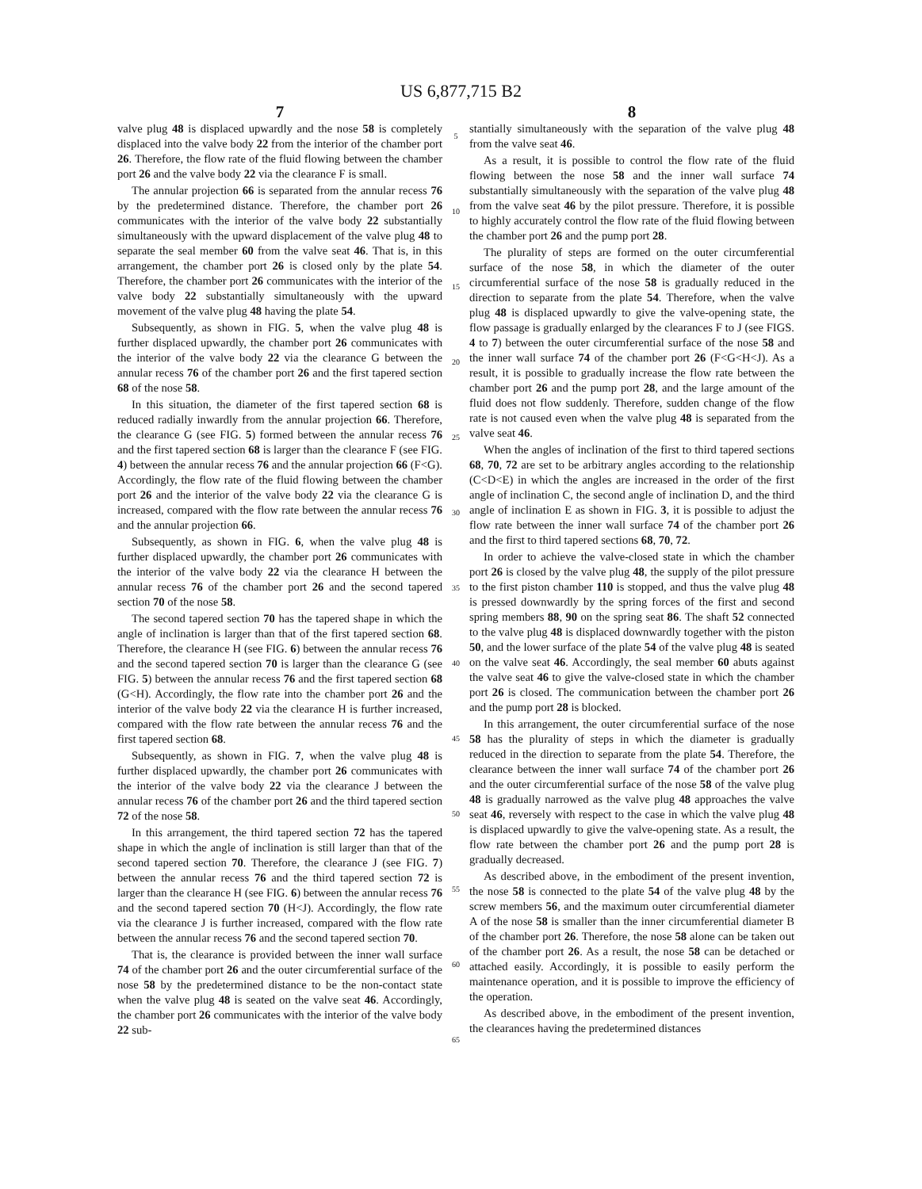US 6,877,715 B2
7
valve plug 48 is displaced upwardly and the nose 58 is completely displaced into the valve body 22 from the interior of the chamber port 26. Therefore, the flow rate of the fluid flowing between the chamber port 26 and the valve body 22 via the clearance F is small.
The annular projection 66 is separated from the annular recess 76 by the predetermined distance. Therefore, the chamber port 26 communicates with the interior of the valve body 22 substantially simultaneously with the upward displacement of the valve plug 48 to separate the seal member 60 from the valve seat 46. That is, in this arrangement, the chamber port 26 is closed only by the plate 54. Therefore, the chamber port 26 communicates with the interior of the valve body 22 substantially simultaneously with the upward movement of the valve plug 48 having the plate 54.
Subsequently, as shown in FIG. 5, when the valve plug 48 is further displaced upwardly, the chamber port 26 communicates with the interior of the valve body 22 via the clearance G between the annular recess 76 of the chamber port 26 and the first tapered section 68 of the nose 58.
In this situation, the diameter of the first tapered section 68 is reduced radially inwardly from the annular projection 66. Therefore, the clearance G (see FIG. 5) formed between the annular recess 76 and the first tapered section 68 is larger than the clearance F (see FIG. 4) between the annular recess 76 and the annular projection 66 (F<G). Accordingly, the flow rate of the fluid flowing between the chamber port 26 and the interior of the valve body 22 via the clearance G is increased, compared with the flow rate between the annular recess 76 and the annular projection 66.
Subsequently, as shown in FIG. 6, when the valve plug 48 is further displaced upwardly, the chamber port 26 communicates with the interior of the valve body 22 via the clearance H between the annular recess 76 of the chamber port 26 and the second tapered section 70 of the nose 58.
The second tapered section 70 has the tapered shape in which the angle of inclination is larger than that of the first tapered section 68. Therefore, the clearance H (see FIG. 6) between the annular recess 76 and the second tapered section 70 is larger than the clearance G (see FIG. 5) between the annular recess 76 and the first tapered section 68 (G<H). Accordingly, the flow rate into the chamber port 26 and the interior of the valve body 22 via the clearance H is further increased, compared with the flow rate between the annular recess 76 and the first tapered section 68.
Subsequently, as shown in FIG. 7, when the valve plug 48 is further displaced upwardly, the chamber port 26 communicates with the interior of the valve body 22 via the clearance J between the annular recess 76 of the chamber port 26 and the third tapered section 72 of the nose 58.
In this arrangement, the third tapered section 72 has the tapered shape in which the angle of inclination is still larger than that of the second tapered section 70. Therefore, the clearance J (see FIG. 7) between the annular recess 76 and the third tapered section 72 is larger than the clearance H (see FIG. 6) between the annular recess 76 and the second tapered section 70 (H<J). Accordingly, the flow rate via the clearance J is further increased, compared with the flow rate between the annular recess 76 and the second tapered section 70.
That is, the clearance is provided between the inner wall surface 74 of the chamber port 26 and the outer circumferential surface of the nose 58 by the predetermined distance to be the non-contact state when the valve plug 48 is seated on the valve seat 46. Accordingly, the chamber port 26 communicates with the interior of the valve body 22 sub-
5
10
15
20
25
30
35
40
45
50
55
60
65
8
stantially simultaneously with the separation of the valve plug 48 from the valve seat 46.
As a result, it is possible to control the flow rate of the fluid flowing between the nose 58 and the inner wall surface 74 substantially simultaneously with the separation of the valve plug 48 from the valve seat 46 by the pilot pressure. Therefore, it is possible to highly accurately control the flow rate of the fluid flowing between the chamber port 26 and the pump port 28.
The plurality of steps are formed on the outer circumferential surface of the nose 58, in which the diameter of the outer circumferential surface of the nose 58 is gradually reduced in the direction to separate from the plate 54. Therefore, when the valve plug 48 is displaced upwardly to give the valve-opening state, the flow passage is gradually enlarged by the clearances F to J (see FIGS. 4 to 7) between the outer circumferential surface of the nose 58 and the inner wall surface 74 of the chamber port 26 (F<G<H<J). As a result, it is possible to gradually increase the flow rate between the chamber port 26 and the pump port 28, and the large amount of the fluid does not flow suddenly. Therefore, sudden change of the flow rate is not caused even when the valve plug 48 is separated from the valve seat 46.
When the angles of inclination of the first to third tapered sections 68, 70, 72 are set to be arbitrary angles according to the relationship (C<D<E) in which the angles are increased in the order of the first angle of inclination C, the second angle of inclination D, and the third angle of inclination E as shown in FIG. 3, it is possible to adjust the flow rate between the inner wall surface 74 of the chamber port 26 and the first to third tapered sections 68, 70, 72.
In order to achieve the valve-closed state in which the chamber port 26 is closed by the valve plug 48, the supply of the pilot pressure to the first piston chamber 110 is stopped, and thus the valve plug 48 is pressed downwardly by the spring forces of the first and second spring members 88, 90 on the spring seat 86. The shaft 52 connected to the valve plug 48 is displaced downwardly together with the piston 50, and the lower surface of the plate 54 of the valve plug 48 is seated on the valve seat 46. Accordingly, the seal member 60 abuts against the valve seat 46 to give the valve-closed state in which the chamber port 26 is closed. The communication between the chamber port 26 and the pump port 28 is blocked.
In this arrangement, the outer circumferential surface of the nose 58 has the plurality of steps in which the diameter is gradually reduced in the direction to separate from the plate 54. Therefore, the clearance between the inner wall surface 74 of the chamber port 26 and the outer circumferential surface of the nose 58 of the valve plug 48 is gradually narrowed as the valve plug 48 approaches the valve seat 46, reversely with respect to the case in which the valve plug 48 is displaced upwardly to give the valve-opening state. As a result, the flow rate between the chamber port 26 and the pump port 28 is gradually decreased.
As described above, in the embodiment of the present invention, the nose 58 is connected to the plate 54 of the valve plug 48 by the screw members 56, and the maximum outer circumferential diameter A of the nose 58 is smaller than the inner circumferential diameter B of the chamber port 26. Therefore, the nose 58 alone can be taken out of the chamber port 26. As a result, the nose 58 can be detached or attached easily. Accordingly, it is possible to easily perform the maintenance operation, and it is possible to improve the efficiency of the operation.
As described above, in the embodiment of the present invention, the clearances having the predetermined distances